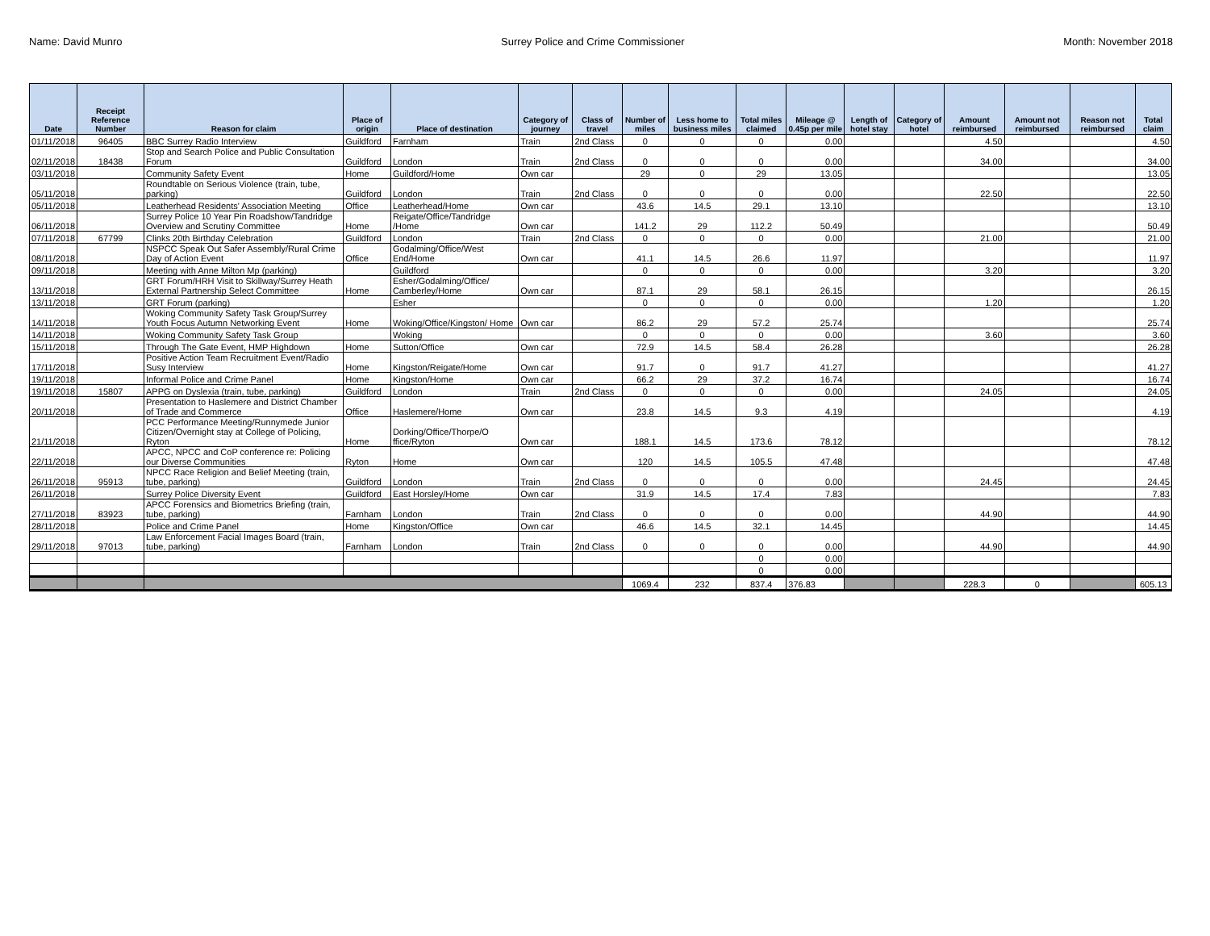Name: David Munro Surrey Police and Crime Commissioner Month: November 2018
| Date | Receipt Reference Number | Reason for claim | Place of origin | Place of destination | Category of journey | Class of travel | Number of miles | Less home to business miles | Total miles claimed | Mileage @ 0.45p per mile | Length of hotel stay | Category of hotel | Amount reimbursed | Amount not reimbursed | Reason not reimbursed | Total claim |
| --- | --- | --- | --- | --- | --- | --- | --- | --- | --- | --- | --- | --- | --- | --- | --- | --- |
| 01/11/2018 | 96405 | BBC Surrey Radio Interview | Guildford | Farnham | Train | 2nd Class | 0 | 0 | 0 | 0.00 | | | 4.50 | | | 4.50 |
| 02/11/2018 | 18438 | Stop and Search Police and Public Consultation Forum | Guildford | London | Train | 2nd Class | 0 | 0 | 0 | 0.00 | | | 34.00 | | | 34.00 |
| 03/11/2018 | | Community Safety Event | Home | Guildford/Home | Own car | | 29 | 0 | 29 | 13.05 | | | | | | 13.05 |
| 05/11/2018 | | Roundtable on Serious Violence (train, tube, parking) | Guildford | London | Train | 2nd Class | 0 | 0 | 0 | 0.00 | | | 22.50 | | | 22.50 |
| 05/11/2018 | | Leatherhead Residents' Association Meeting | Office | Leatherhead/Home | Own car | | 43.6 | 14.5 | 29.1 | 13.10 | | | | | | 13.10 |
| 06/11/2018 | | Surrey Police 10 Year Pin Roadshow/Tandridge Overview and Scrutiny Committee | Home | Reigate/Office/Tandridge /Home | Own car | | 141.2 | 29 | 112.2 | 50.49 | | | | | | 50.49 |
| 07/11/2018 | 67799 | Clinks 20th Birthday Celebration | Guildford | London | Train | 2nd Class | 0 | 0 | 0 | 0.00 | | | 21.00 | | | 21.00 |
| 08/11/2018 | | NSPCC Speak Out Safer Assembly/Rural Crime Day of Action Event | Office | Godalming/Office/West End/Home | Own car | | 41.1 | 14.5 | 26.6 | 11.97 | | | | | | 11.97 |
| 09/11/2018 | | Meeting with Anne Milton Mp (parking) | | Guildford | | | 0 | 0 | 0 | 0.00 | | | 3.20 | | | 3.20 |
| 13/11/2018 | | GRT Forum/HRH Visit to Skillway/Surrey Heath External Partnership Select Committee | Home | Esher/Godalming/Office/ Camberley/Home | Own car | | 87.1 | 29 | 58.1 | 26.15 | | | | | | 26.15 |
| 13/11/2018 | | GRT Forum (parking) | | Esher | | | 0 | 0 | 0 | 0.00 | | | 1.20 | | | 1.20 |
| 14/11/2018 | | Woking Community Safety Task Group/Surrey Youth Focus Autumn Networking Event | Home | Woking/Office/Kingston/ Home | Own car | | 86.2 | 29 | 57.2 | 25.74 | | | | | | 25.74 |
| 14/11/2018 | | Woking Community Safety Task Group | | Woking | | | 0 | 0 | 0 | 0.00 | | | 3.60 | | | 3.60 |
| 15/11/2018 | | Through The Gate Event, HMP Highdown | Home | Sutton/Office | Own car | | 72.9 | 14.5 | 58.4 | 26.28 | | | | | | 26.28 |
| 17/11/2018 | | Positive Action Team Recruitment Event/Radio Susy Interview | Home | Kingston/Reigate/Home | Own car | | 91.7 | 0 | 91.7 | 41.27 | | | | | | 41.27 |
| 19/11/2018 | | Informal Police and Crime Panel | Home | Kingston/Home | Own car | | 66.2 | 29 | 37.2 | 16.74 | | | | | | 16.74 |
| 19/11/2018 | 15807 | APPG on Dyslexia (train, tube, parking) | Guildford | London | Train | 2nd Class | 0 | 0 | 0 | 0.00 | | | 24.05 | | | 24.05 |
| 20/11/2018 | | Presentation to Haslemere and District Chamber of Trade and Commerce | Office | Haslemere/Home | Own car | | 23.8 | 14.5 | 9.3 | 4.19 | | | | | | 4.19 |
| 21/11/2018 | | PCC Performance Meeting/Runnymede Junior Citizen/Overnight stay at College of Policing, Ryton | Home | Dorking/Office/Thorpe/O ffice/Ryton | Own car | | 188.1 | 14.5 | 173.6 | 78.12 | | | | | | 78.12 |
| 22/11/2018 | | APCC, NPCC and CoP conference re: Policing our Diverse Communities | Ryton | Home | Own car | | 120 | 14.5 | 105.5 | 47.48 | | | | | | 47.48 |
| 26/11/2018 | 95913 | NPCC Race Religion and Belief Meeting (train, tube, parking) | Guildford | London | Train | 2nd Class | 0 | 0 | 0 | 0.00 | | | 24.45 | | | 24.45 |
| 26/11/2018 | | Surrey Police Diversity Event | Guildford | East Horsley/Home | Own car | | 31.9 | 14.5 | 17.4 | 7.83 | | | | | | 7.83 |
| 27/11/2018 | 83923 | APCC Forensics and Biometrics Briefing (train, tube, parking) | Farnham | London | Train | 2nd Class | 0 | 0 | 0 | 0.00 | | | 44.90 | | | 44.90 |
| 28/11/2018 | | Police and Crime Panel | Home | Kingston/Office | Own car | | 46.6 | 14.5 | 32.1 | 14.45 | | | | | | 14.45 |
| 29/11/2018 | 97013 | Law Enforcement Facial Images Board (train, tube, parking) | Farnham | London | Train | 2nd Class | 0 | 0 | 0 | 0.00 | | | 44.90 | | | 44.90 |
| | | | | | | | | | 0 | 0.00 | | | | | | |
| | | | | | | | | | 0 | 0.00 | | | | | | |
| | | | | | | | 1069.4 | 232 | 837.4 | 376.83 | | | 228.3 | 0 | | 605.13 |